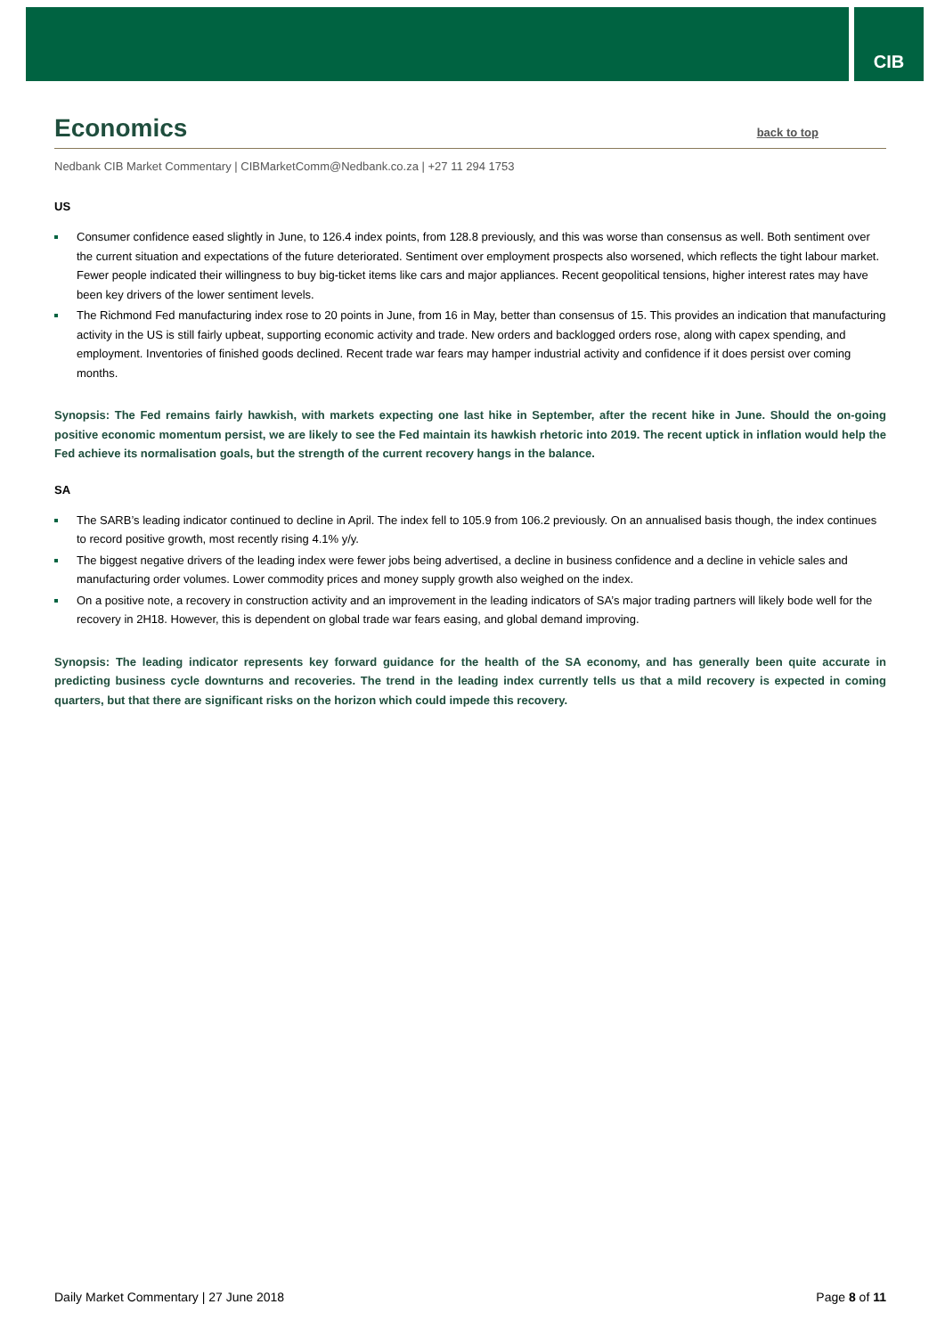CIB
Economics back to top
Nedbank CIB Market Commentary | CIBMarketComm@Nedbank.co.za | +27 11 294 1753
US
Consumer confidence eased slightly in June, to 126.4 index points, from 128.8 previously, and this was worse than consensus as well. Both sentiment over the current situation and expectations of the future deteriorated. Sentiment over employment prospects also worsened, which reflects the tight labour market. Fewer people indicated their willingness to buy big-ticket items like cars and major appliances. Recent geopolitical tensions, higher interest rates may have been key drivers of the lower sentiment levels.
The Richmond Fed manufacturing index rose to 20 points in June, from 16 in May, better than consensus of 15. This provides an indication that manufacturing activity in the US is still fairly upbeat, supporting economic activity and trade. New orders and backlogged orders rose, along with capex spending, and employment. Inventories of finished goods declined. Recent trade war fears may hamper industrial activity and confidence if it does persist over coming months.
Synopsis: The Fed remains fairly hawkish, with markets expecting one last hike in September, after the recent hike in June. Should the on-going positive economic momentum persist, we are likely to see the Fed maintain its hawkish rhetoric into 2019. The recent uptick in inflation would help the Fed achieve its normalisation goals, but the strength of the current recovery hangs in the balance.
SA
The SARB’s leading indicator continued to decline in April. The index fell to 105.9 from 106.2 previously. On an annualised basis though, the index continues to record positive growth, most recently rising 4.1% y/y.
The biggest negative drivers of the leading index were fewer jobs being advertised, a decline in business confidence and a decline in vehicle sales and manufacturing order volumes. Lower commodity prices and money supply growth also weighed on the index.
On a positive note, a recovery in construction activity and an improvement in the leading indicators of SA’s major trading partners will likely bode well for the recovery in 2H18. However, this is dependent on global trade war fears easing, and global demand improving.
Synopsis: The leading indicator represents key forward guidance for the health of the SA economy, and has generally been quite accurate in predicting business cycle downturns and recoveries. The trend in the leading index currently tells us that a mild recovery is expected in coming quarters, but that there are significant risks on the horizon which could impede this recovery.
Daily Market Commentary | 27 June 2018 Page 8 of 11